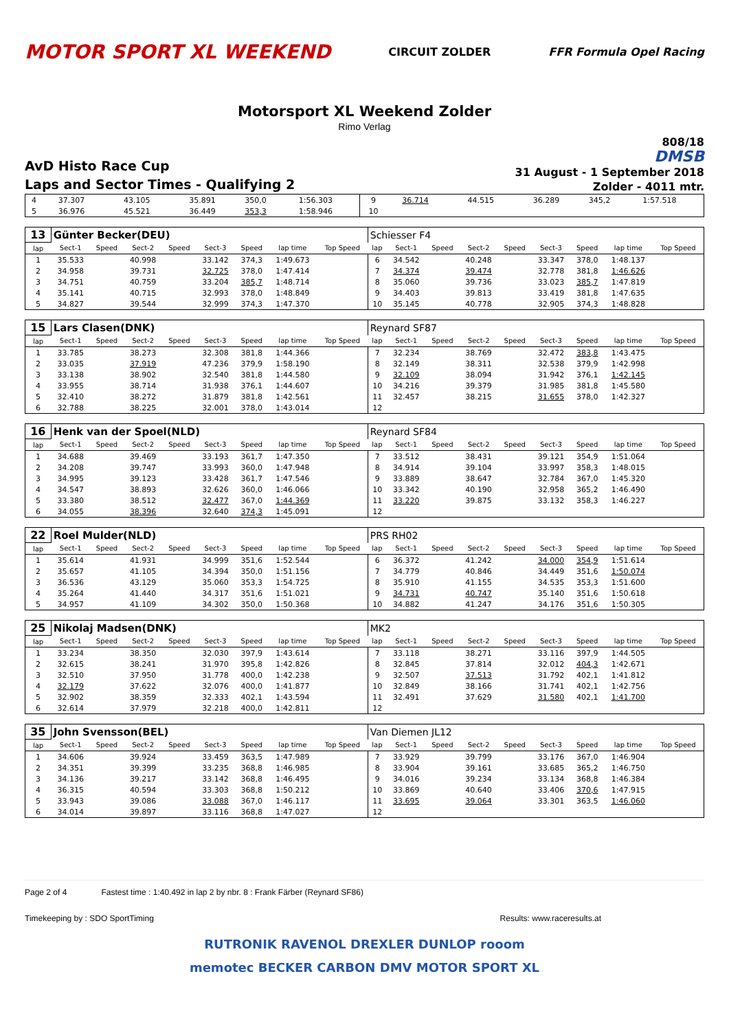MOTOR SPORT XL WEEKEND
CIRCUIT ZOLDER FFR Formula Opel Racing
Motorsport XL Weekend Zolder
Rimo Verlag
AvD Histo Race Cup
Laps and Sector Times - Qualifying 2
808/18
DMSB
31 August - 1 September 2018
Zolder - 4011 mtr.
| 4 | 37.307 | | 43.105 | | 35.891 | 350,0 | 1:56.303 | | 9 | 36.714 | | 44.515 | | 36.289 | 345,2 | 1:57.518 | |
| 5 | 36.976 | | 45.521 | | 36.449 | 353,3 | 1:58.946 | | 10 | | | | | | | | |
| 13 | Günter Becker(DEU) | | | | | | | | Schiesser F4 | | | | | | | | |
| lap | Sect-1 | Speed | Sect-2 | Speed | Sect-3 | Speed | lap time | Top Speed | lap | Sect-1 | Speed | Sect-2 | Speed | Sect-3 | Speed | lap time | Top Speed |
| 1 | 35.533 | | 40.998 | | 33.142 | 374,3 | 1:49.673 | | 6 | 34.542 | | 40.248 | | 33.347 | 378,0 | 1:48.137 | |
| 2 | 34.958 | | 39.731 | | 32.725 | 378,0 | 1:47.414 | | 7 | 34.374 | | 39.474 | | 32.778 | 381,8 | 1:46.626 | |
| 3 | 34.751 | | 40.759 | | 33.204 | 385,7 | 1:48.714 | | 8 | 35.060 | | 39.736 | | 33.023 | 385,7 | 1:47.819 | |
| 4 | 35.141 | | 40.715 | | 32.993 | 378,0 | 1:48.849 | | 9 | 34.403 | | 39.813 | | 33.419 | 381,8 | 1:47.635 | |
| 5 | 34.827 | | 39.544 | | 32.999 | 374,3 | 1:47.370 | | 10 | 35.145 | | 40.778 | | 32.905 | 374,3 | 1:48.828 | |
| 15 | Lars Clasen(DNK) | | | | | | | | Reynard SF87 | | | | | | | | |
| lap | Sect-1 | Speed | Sect-2 | Speed | Sect-3 | Speed | lap time | Top Speed | lap | Sect-1 | Speed | Sect-2 | Speed | Sect-3 | Speed | lap time | Top Speed |
| 1 | 33.785 | | 38.273 | | 32.308 | 381,8 | 1:44.366 | | 7 | 32.234 | | 38.769 | | 32.472 | 383,8 | 1:43.475 | |
| 2 | 33.035 | | 37.919 | | 47.236 | 379,9 | 1:58.190 | | 8 | 32.149 | | 38.311 | | 32.538 | 379,9 | 1:42.998 | |
| 3 | 33.138 | | 38.902 | | 32.540 | 381,8 | 1:44.580 | | 9 | 32.109 | | 38.094 | | 31.942 | 376,1 | 1:42.145 | |
| 4 | 33.955 | | 38.714 | | 31.938 | 376,1 | 1:44.607 | | 10 | 34.216 | | 39.379 | | 31.985 | 381,8 | 1:45.580 | |
| 5 | 32.410 | | 38.272 | | 31.879 | 381,8 | 1:42.561 | | 11 | 32.457 | | 38.215 | | 31.655 | 378,0 | 1:42.327 | |
| 6 | 32.788 | | 38.225 | | 32.001 | 378,0 | 1:43.014 | | 12 | | | | | | | | |
| 16 | Henk van der Spoel(NLD) | | | | | | | | Reynard SF84 | | | | | | | | |
| lap | Sect-1 | Speed | Sect-2 | Speed | Sect-3 | Speed | lap time | Top Speed | lap | Sect-1 | Speed | Sect-2 | Speed | Sect-3 | Speed | lap time | Top Speed |
| 1 | 34.688 | | 39.469 | | 33.193 | 361,7 | 1:47.350 | | 7 | 33.512 | | 38.431 | | 39.121 | 354,9 | 1:51.064 | |
| 2 | 34.208 | | 39.747 | | 33.993 | 360,0 | 1:47.948 | | 8 | 34.914 | | 39.104 | | 33.997 | 358,3 | 1:48.015 | |
| 3 | 34.995 | | 39.123 | | 33.428 | 361,7 | 1:47.546 | | 9 | 33.889 | | 38.647 | | 32.784 | 367,0 | 1:45.320 | |
| 4 | 34.547 | | 38.893 | | 32.626 | 360,0 | 1:46.066 | | 10 | 33.342 | | 40.190 | | 32.958 | 365,2 | 1:46.490 | |
| 5 | 33.380 | | 38.512 | | 32.477 | 367,0 | 1:44.369 | | 11 | 33.220 | | 39.875 | | 33.132 | 358,3 | 1:46.227 | |
| 6 | 34.055 | | 38.396 | | 32.640 | 374,3 | 1:45.091 | | 12 | | | | | | | | |
| 22 | Roel Mulder(NLD) | | | | | | | | PRS RH02 | | | | | | | | |
| lap | Sect-1 | Speed | Sect-2 | Speed | Sect-3 | Speed | lap time | Top Speed | lap | Sect-1 | Speed | Sect-2 | Speed | Sect-3 | Speed | lap time | Top Speed |
| 1 | 35.614 | | 41.931 | | 34.999 | 351,6 | 1:52.544 | | 6 | 36.372 | | 41.242 | | 34.000 | 354,9 | 1:51.614 | |
| 2 | 35.657 | | 41.105 | | 34.394 | 350,0 | 1:51.156 | | 7 | 34.779 | | 40.846 | | 34.449 | 351,6 | 1:50.074 | |
| 3 | 36.536 | | 43.129 | | 35.060 | 353,3 | 1:54.725 | | 8 | 35.910 | | 41.155 | | 34.535 | 353,3 | 1:51.600 | |
| 4 | 35.264 | | 41.440 | | 34.317 | 351,6 | 1:51.021 | | 9 | 34.731 | | 40.747 | | 35.140 | 351,6 | 1:50.618 | |
| 5 | 34.957 | | 41.109 | | 34.302 | 350,0 | 1:50.368 | | 10 | 34.882 | | 41.247 | | 34.176 | 351,6 | 1:50.305 | |
| 25 | Nikolaj Madsen(DNK) | | | | | | | | MK2 | | | | | | | | |
| lap | Sect-1 | Speed | Sect-2 | Speed | Sect-3 | Speed | lap time | Top Speed | lap | Sect-1 | Speed | Sect-2 | Speed | Sect-3 | Speed | lap time | Top Speed |
| 1 | 33.234 | | 38.350 | | 32.030 | 397,9 | 1:43.614 | | 7 | 33.118 | | 38.271 | | 33.116 | 397,9 | 1:44.505 | |
| 2 | 32.615 | | 38.241 | | 31.970 | 395,8 | 1:42.826 | | 8 | 32.845 | | 37.814 | | 32.012 | 404,3 | 1:42.671 | |
| 3 | 32.510 | | 37.950 | | 31.778 | 400,0 | 1:42.238 | | 9 | 32.507 | | 37.513 | | 31.792 | 402,1 | 1:41.812 | |
| 4 | 32.179 | | 37.622 | | 32.076 | 400,0 | 1:41.877 | | 10 | 32.849 | | 38.166 | | 31.741 | 402,1 | 1:42.756 | |
| 5 | 32.902 | | 38.359 | | 32.333 | 402,1 | 1:43.594 | | 11 | 32.491 | | 37.629 | | 31.580 | 402,1 | 1:41.700 | |
| 6 | 32.614 | | 37.979 | | 32.218 | 400,0 | 1:42.811 | | 12 | | | | | | | | |
| 35 | John Svensson(BEL) | | | | | | | | Van Diemen JL12 | | | | | | | | |
| lap | Sect-1 | Speed | Sect-2 | Speed | Sect-3 | Speed | lap time | Top Speed | lap | Sect-1 | Speed | Sect-2 | Speed | Sect-3 | Speed | lap time | Top Speed |
| 1 | 34.606 | | 39.924 | | 33.459 | 363,5 | 1:47.989 | | 7 | 33.929 | | 39.799 | | 33.176 | 367,0 | 1:46.904 | |
| 2 | 34.351 | | 39.399 | | 33.235 | 368,8 | 1:46.985 | | 8 | 33.904 | | 39.161 | | 33.685 | 365,2 | 1:46.750 | |
| 3 | 34.136 | | 39.217 | | 33.142 | 368,8 | 1:46.495 | | 9 | 34.016 | | 39.234 | | 33.134 | 368,8 | 1:46.384 | |
| 4 | 36.315 | | 40.594 | | 33.303 | 368,8 | 1:50.212 | | 10 | 33.869 | | 40.640 | | 33.406 | 370,6 | 1:47.915 | |
| 5 | 33.943 | | 39.086 | | 33.088 | 367,0 | 1:46.117 | | 11 | 33.695 | | 39.064 | | 33.301 | 363,5 | 1:46.060 | |
| 6 | 34.014 | | 39.897 | | 33.116 | 368,8 | 1:47.027 | | 12 | | | | | | | | |
Page 2 of 4 Fastest time : 1:40.492 in lap 2 by nbr. 8 : Frank Färber (Reynard SF86)
Timekeeping by : SDO SportTiming Results: www.raceresults.at
RUTRONIK RAVENOL DREXLER DUNLOP rooom
memotec BECKER CARBON DMV MOTOR SPORT XL